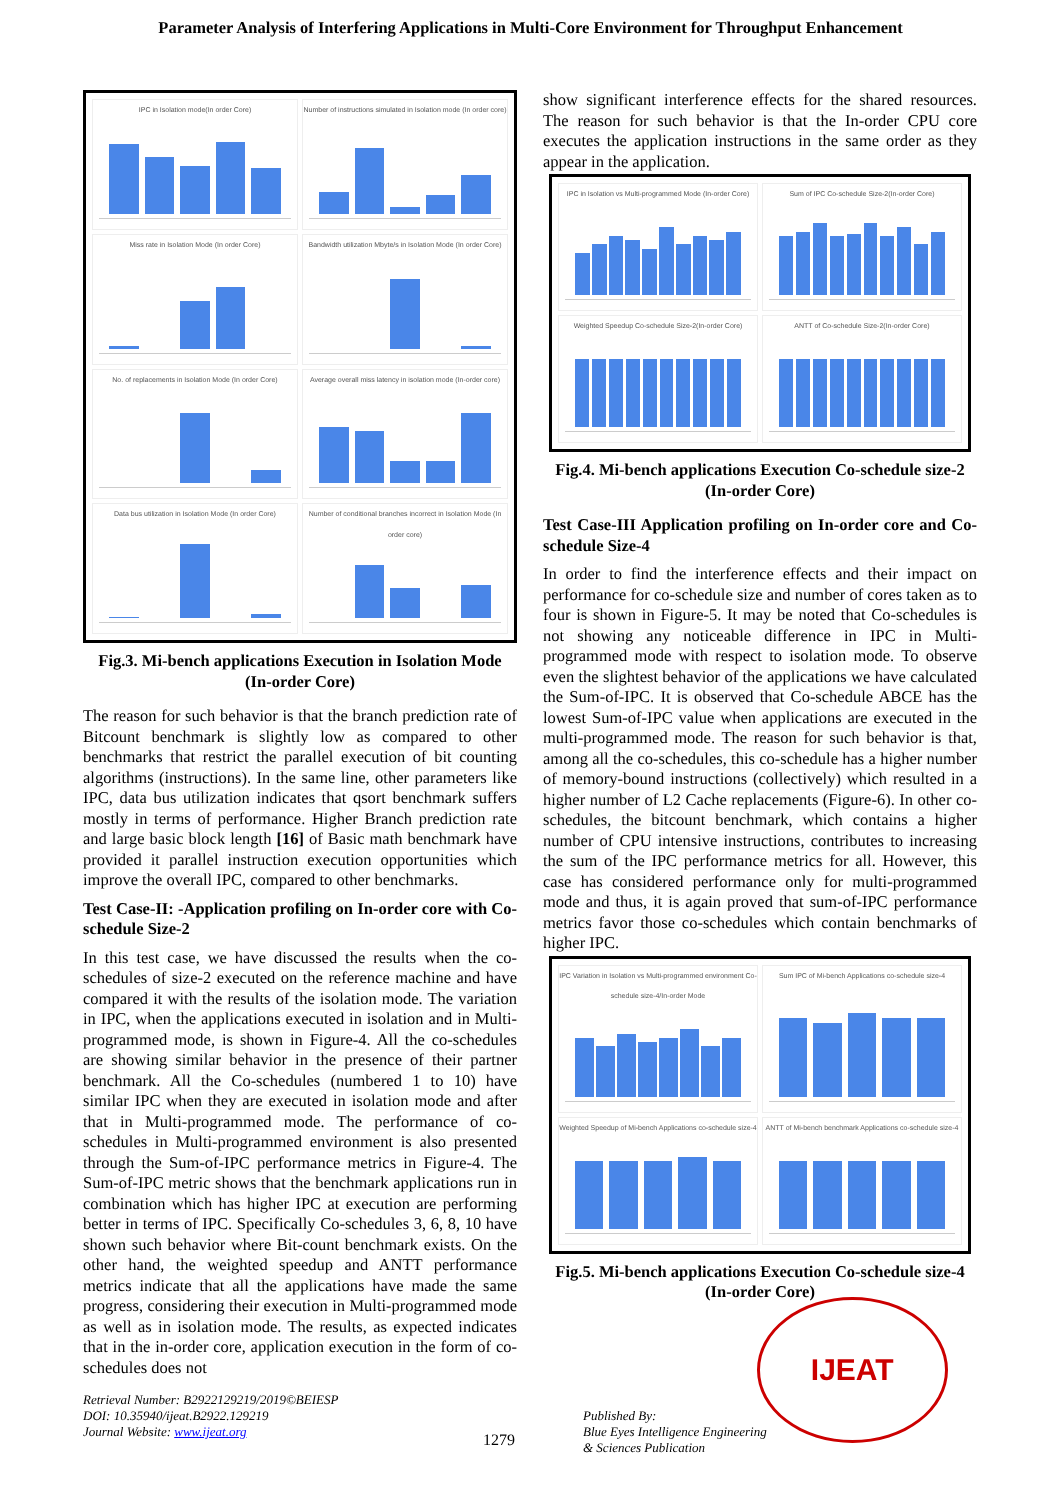Parameter Analysis of Interfering Applications in Multi-Core Environment for Throughput Enhancement
IPC in Isolation mode(In order Core)
Number of instructions simulated in Isolation mode (In order core)
Miss rate in Isolation Mode (In order Core)
Bandwidth utilization Mbyte/s in Isolation Mode (In order Core)
No. of replacements in Isolation Mode (In order Core)
Average overall miss latency in isolation mode (In-order core)
Data bus utilization in Isolation Mode (In order Core)
Number of conditional branches incorrect in Isolation Mode (In order core)
Fig.3. Mi-bench applications Execution in Isolation Mode (In-order Core)
The reason for such behavior is that the branch prediction rate of Bitcount benchmark is slightly low as compared to other benchmarks that restrict the parallel execution of bit counting algorithms (instructions). In the same line, other parameters like IPC, data bus utilization indicates that qsort benchmark suffers mostly in terms of performance. Higher Branch prediction rate and large basic block length [16] of Basic math benchmark have provided it parallel instruction execution opportunities which improve the overall IPC, compared to other benchmarks.
Test Case-II: -Application profiling on In-order core with Co-schedule Size-2
In this test case, we have discussed the results when the co-schedules of size-2 executed on the reference machine and have compared it with the results of the isolation mode. The variation in IPC, when the applications executed in isolation and in Multi-programmed mode, is shown in Figure-4. All the co-schedules are showing similar behavior in the presence of their partner benchmark. All the Co-schedules (numbered 1 to 10) have similar IPC when they are executed in isolation mode and after that in Multi-programmed mode. The performance of co-schedules in Multi-programmed environment is also presented through the Sum-of-IPC performance metrics in Figure-4. The Sum-of-IPC metric shows that the benchmark applications run in combination which has higher IPC at execution are performing better in terms of IPC. Specifically Co-schedules 3, 6, 8, 10 have shown such behavior where Bit-count benchmark exists. On the other hand, the weighted speedup and ANTT performance metrics indicate that all the applications have made the same progress, considering their execution in Multi-programmed mode as well as in isolation mode. The results, as expected indicates that in the in-order core, application execution in the form of co-schedules does not
show significant interference effects for the shared resources. The reason for such behavior is that the In-order CPU core executes the application instructions in the same order as they appear in the application.
IPC in Isolation vs Multi-programmed Mode (In-order Core)
Sum of IPC Co-schedule Size-2(In-order Core)
Weighted Speedup Co-schedule Size-2(In-order Core)
ANTT of Co-schedule Size-2(In-order Core)
Fig.4. Mi-bench applications Execution Co-schedule size-2 (In-order Core)
Test Case-III Application profiling on In-order core and Co-schedule Size-4
In order to find the interference effects and their impact on performance for co-schedule size and number of cores taken as to four is shown in Figure-5. It may be noted that Co-schedules is not showing any noticeable difference in IPC in Multi-programmed mode with respect to isolation mode. To observe even the slightest behavior of the applications we have calculated the Sum-of-IPC. It is observed that Co-schedule ABCE has the lowest Sum-of-IPC value when applications are executed in the multi-programmed mode. The reason for such behavior is that, among all the co-schedules, this co-schedule has a higher number of memory-bound instructions (collectively) which resulted in a higher number of L2 Cache replacements (Figure-6). In other co-schedules, the bitcount benchmark, which contains a higher number of CPU intensive instructions, contributes to increasing the sum of the IPC performance metrics for all. However, this case has considered performance only for multi-programmed mode and thus, it is again proved that sum-of-IPC performance metrics favor those co-schedules which contain benchmarks of higher IPC.
IPC Variation in Isolation vs Multi-programmed environment Co-schedule size-4/In-order Mode
Sum IPC of Mi-bench Applications co-schedule size-4
Weighted Speedup of Mi-bench Applications co-schedule size-4
ANTT of Mi-bench benchmark Applications co-schedule size-4
Fig.5. Mi-bench applications Execution Co-schedule size-4 (In-order Core)
Retrieval Number: B2922129219/2019©BEIESP
DOI: 10.35940/ijeat.B2922.129219
Journal Website: www.ijeat.org
1279
Published By:
Blue Eyes Intelligence Engineering
& Sciences Publication
IJEAT